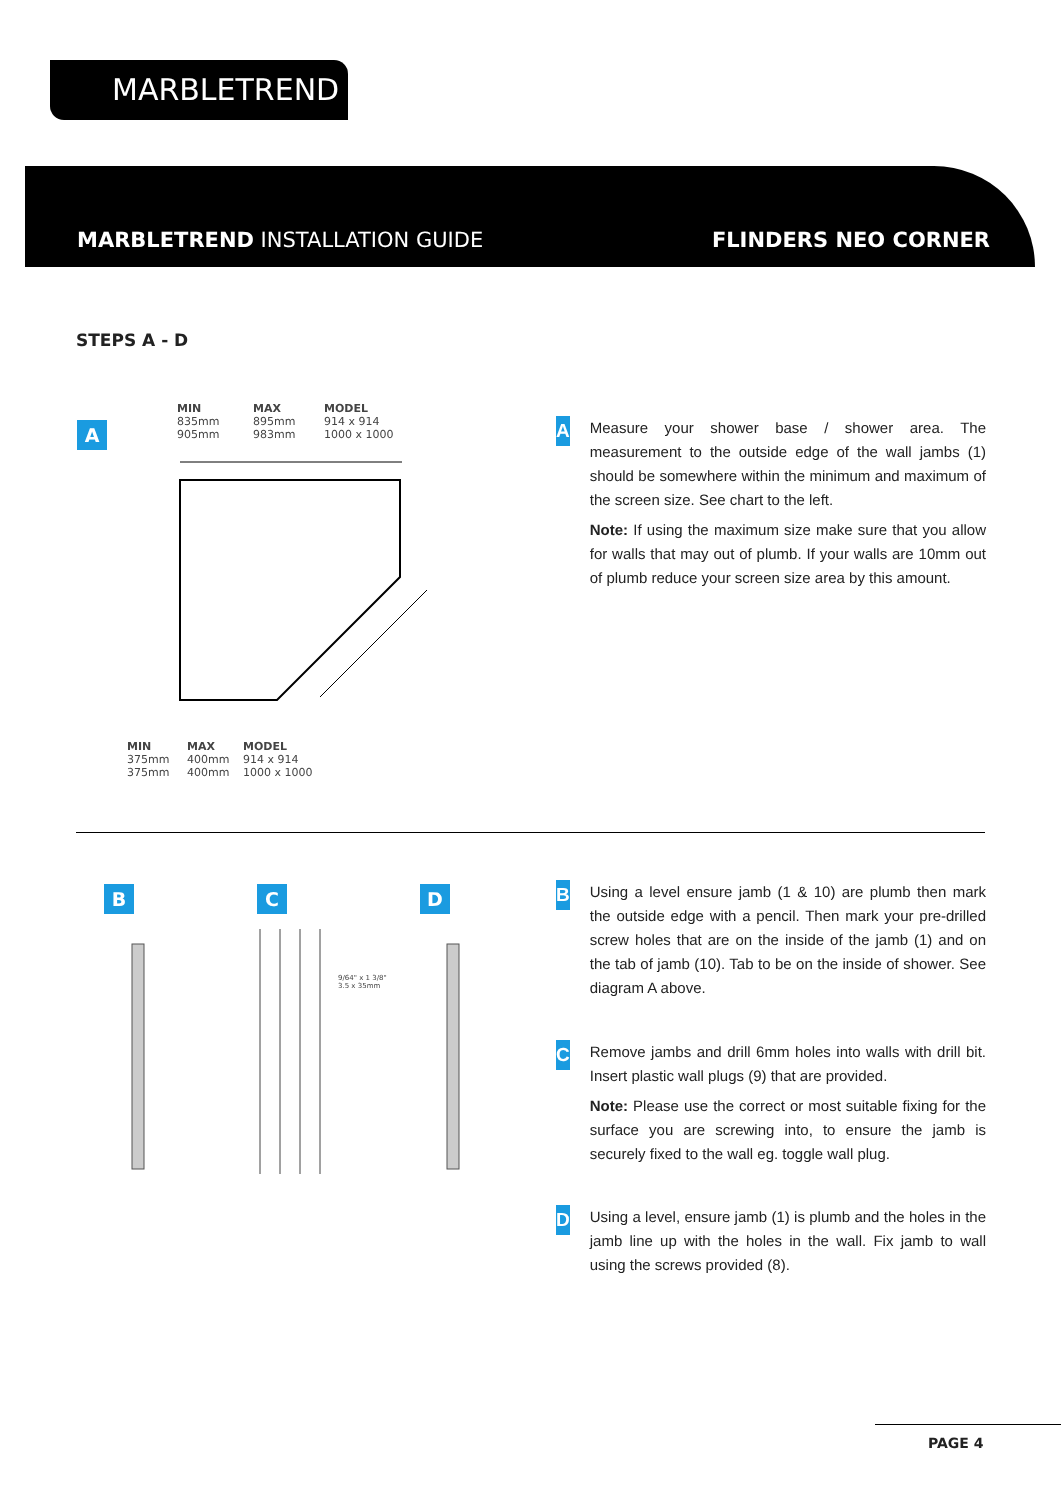MARBLETREND
MARBLETREND INSTALLATION GUIDE FLINDERS NEO CORNER
STEPS A - D
A
MIN
835mm
905mm
MAX
895mm
983mm
MODEL
914 x 914
1000 x 1000
MIN
375mm
375mm
MAX
400mm
400mm
MODEL
914 x 914
1000 x 1000
A
Measure your shower base / shower area. The measurement to the outside edge of the wall jambs (1) should be somewhere within the minimum and maximum of the screen size. See chart to the left.
Note: If using the maximum size make sure that you allow for walls that may out of plumb. If your walls are 10mm out of plumb reduce your screen size area by this amount.
B C D
9/64" x 1 3/8"
3.5 x 35mm
B
Using a level ensure jamb (1 & 10) are plumb then mark the outside edge with a pencil. Then mark your pre-drilled screw holes that are on the inside of the jamb (1) and on the tab of jamb (10). Tab to be on the inside of shower. See diagram A above.
C
Remove jambs and drill 6mm holes into walls with drill bit. Insert plastic wall plugs (9) that are provided.
Note: Please use the correct or most suitable fixing for the surface you are screwing into, to ensure the jamb is securely fixed to the wall eg. toggle wall plug.
D
Using a level, ensure jamb (1) is plumb and the holes in the jamb line up with the holes in the wall. Fix jamb to wall using the screws provided (8).
PAGE 4